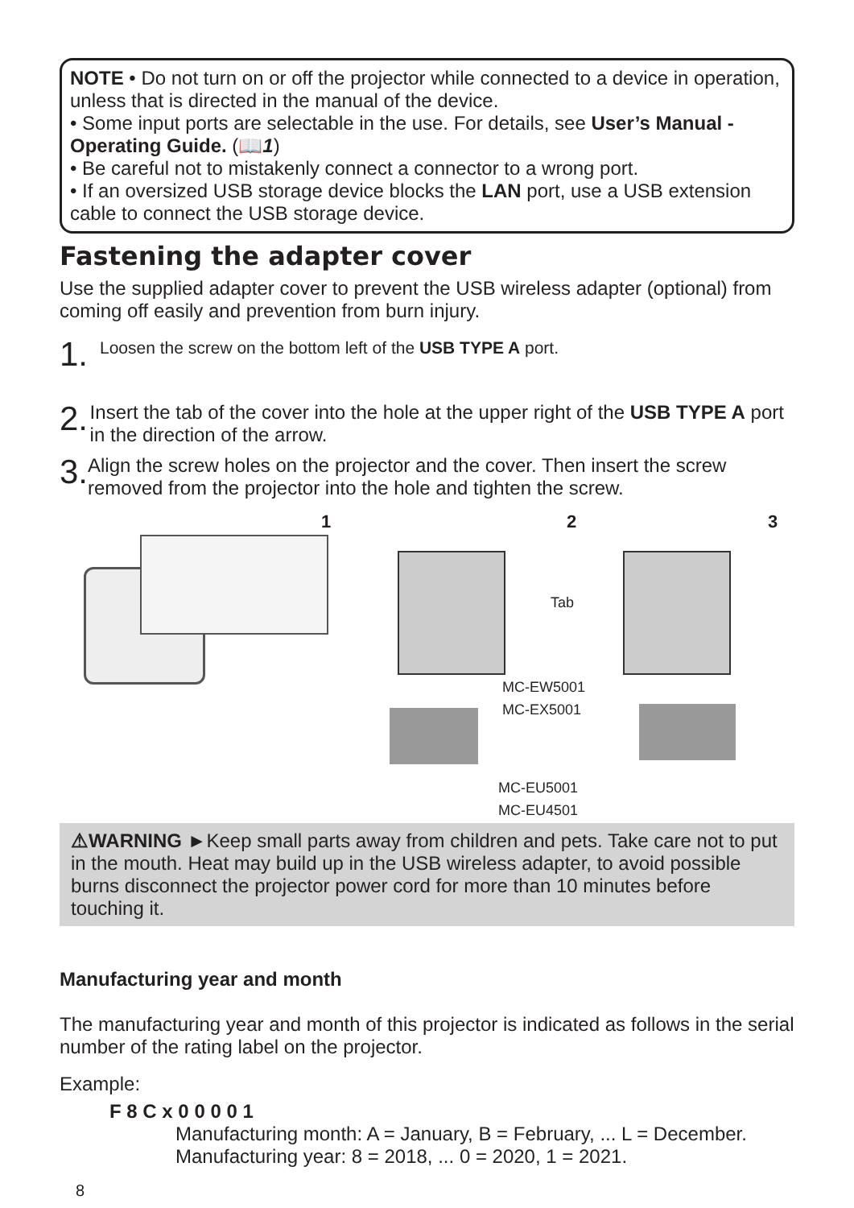NOTE • Do not turn on or off the projector while connected to a device in operation, unless that is directed in the manual of the device.
• Some input ports are selectable in the use. For details, see User’s Manual - Operating Guide. (📖1)
• Be careful not to mistakenly connect a connector to a wrong port.
• If an oversized USB storage device blocks the LAN port, use a USB extension cable to connect the USB storage device.
Fastening the adapter cover
Use the supplied adapter cover to prevent the USB wireless adapter (optional) from coming off easily and prevention from burn injury.
1.
Loosen the screw on the bottom left of the USB TYPE A port.
2.
Insert the tab of the cover into the hole at the upper right of the USB TYPE A port in the direction of the arrow.
3.
Align the screw holes on the projector and the cover. Then insert the screw removed from the projector into the hole and tighten the screw.
1
2 3
Tab
MC-EW5001
MC-EX5001
MC-EU5001
MC-EU4501
⚠WARNING ►Keep small parts away from children and pets. Take care not to put in the mouth. Heat may build up in the USB wireless adapter, to avoid possible burns disconnect the projector power cord for more than 10 minutes before touching it.
Manufacturing year and month
The manufacturing year and month of this projector is indicated as follows in the serial number of the rating label on the projector.
Example:
F 8 C x 0 0 0 0 1
Manufacturing month: A = January, B = February, ... L = December.
Manufacturing year: 8 = 2018, ... 0 = 2020, 1 = 2021.
8